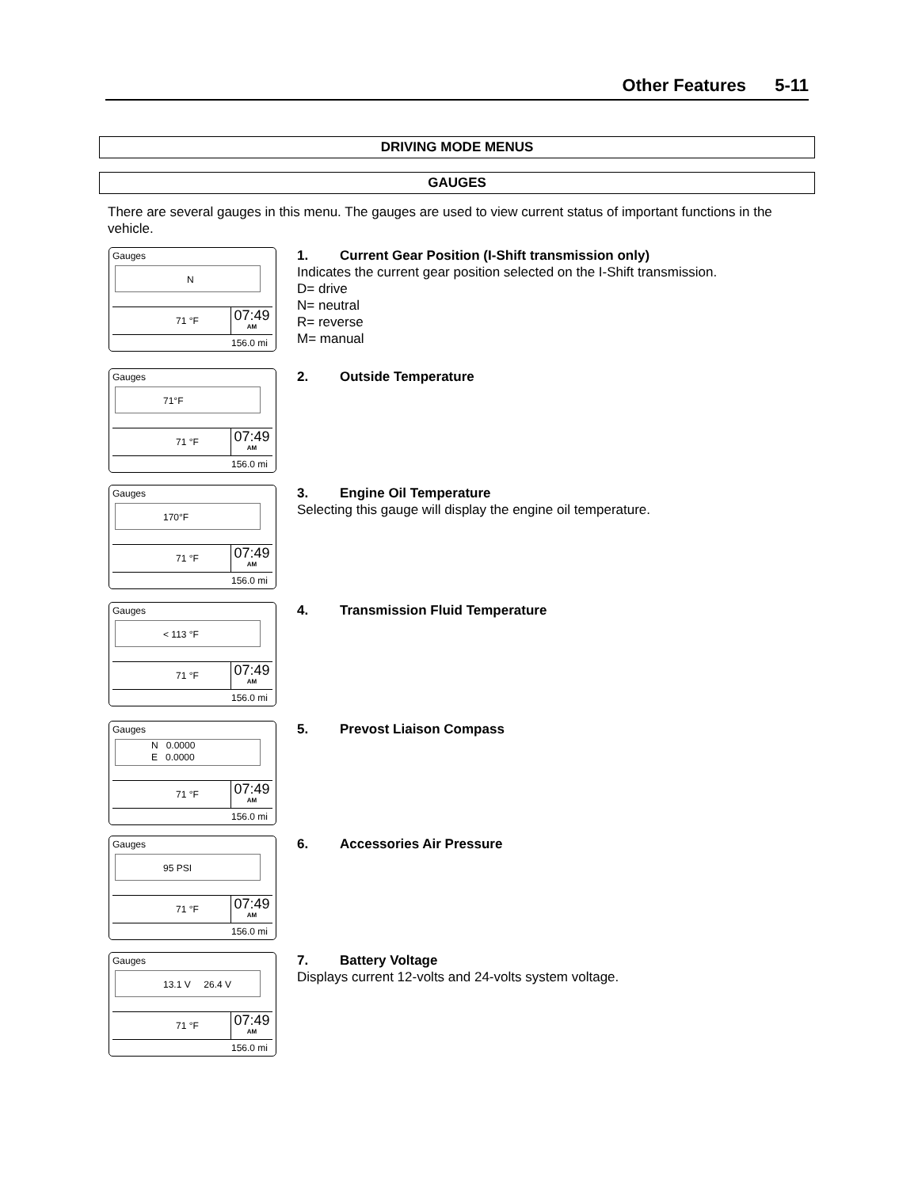Other Features 5-11
DRIVING MODE MENUS
GAUGES
There are several gauges in this menu. The gauges are used to view current status of important functions in the vehicle.
Gauges
N
71 °F
07:49
AM
156.0 mi
1. Current Gear Position (I-Shift transmission only)
Indicates the current gear position selected on the I-Shift transmission.
D= drive
N= neutral
R= reverse
M= manual
Gauges
71°F
71 °F
07:49
AM
156.0 mi
2. Outside Temperature
Gauges
170°F
71 °F
07:49
AM
156.0 mi
3. Engine Oil Temperature
Selecting this gauge will display the engine oil temperature.
Gauges
< 113 °F
71 °F
07:49
AM
156.0 mi
4. Transmission Fluid Temperature
Gauges
N 0.0000
E 0.0000
71 °F
07:49
AM
156.0 mi
5. Prevost Liaison Compass
Gauges
95 PSI
71 °F
07:49
AM
156.0 mi
6. Accessories Air Pressure
Gauges
13.1 V 26.4 V
71 °F
07:49
AM
156.0 mi
7. Battery Voltage
Displays current 12-volts and 24-volts system voltage.